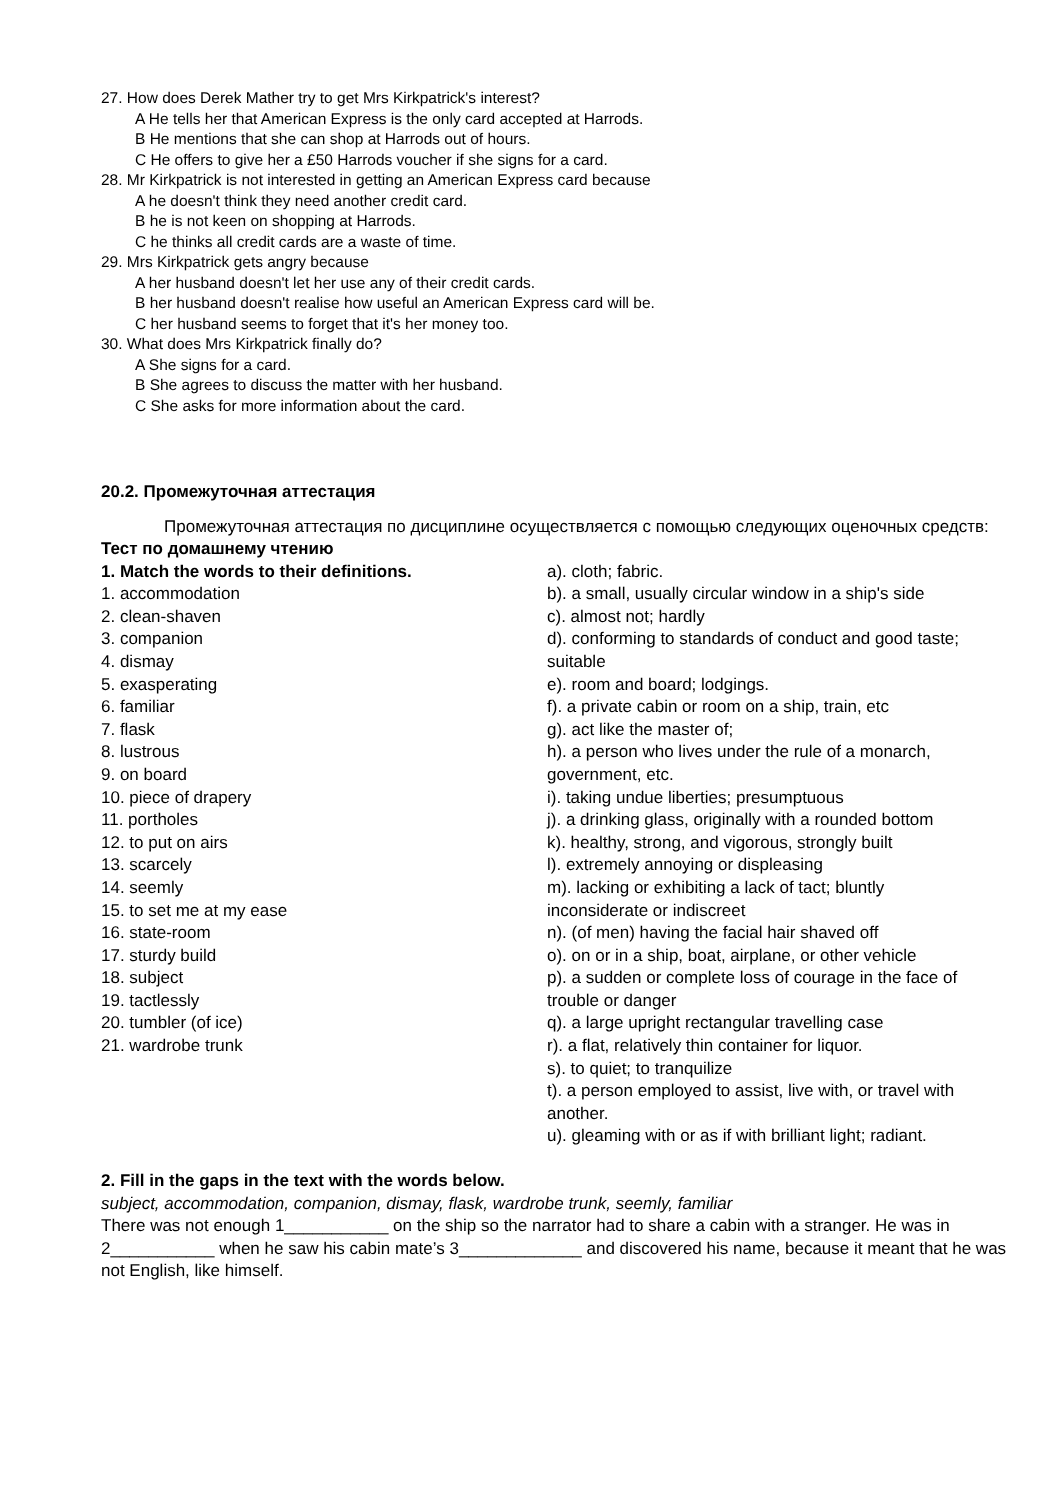27. How does Derek Mather try to get Mrs Kirkpatrick's interest?
A He tells her that American Express is the only card accepted at Harrods.
B He mentions that she can shop at Harrods out of hours.
C He offers to give her a £50 Harrods voucher if she signs for a card.
28. Mr Kirkpatrick is not interested in getting an American Express card because
A he doesn't think they need another credit card.
B he is not keen on shopping at Harrods.
C he thinks all credit cards are a waste of time.
29. Mrs Kirkpatrick gets angry because
A her husband doesn't let her use any of their credit cards.
B her husband doesn't realise how useful an American Express card will be.
C her husband seems to forget that it's her money too.
30. What does Mrs Kirkpatrick finally do?
A She signs for a card.
B She agrees to discuss the matter with her husband.
C She asks for more information about the card.
20.2. Промежуточная аттестация
Промежуточная аттестация по дисциплине осуществляется с помощью следующих оценочных средств:
Тест по домашнему чтению
1. Match the words to their definitions.
1. accommodation
2. clean-shaven
3. companion
4. dismay
5. exasperating
6. familiar
7. flask
8. lustrous
9. on board
10. piece of drapery
11. portholes
12. to put on airs
13. scarcely
14. seemly
15. to set me at my ease
16. state-room
17. sturdy build
18. subject
19. tactlessly
20. tumbler (of ice)
21. wardrobe trunk
a). cloth; fabric.
b). a small, usually circular window in a ship's side
c). almost not; hardly
d). conforming to standards of conduct and good taste; suitable
e). room and board; lodgings.
f). a private cabin or room on a ship, train, etc
g). act like the master of;
h). a person who lives under the rule of a monarch, government, etc.
i). taking undue liberties; presumptuous
j). a drinking glass, originally with a rounded bottom
k). healthy, strong, and vigorous, strongly built
l). extremely annoying or displeasing
m). lacking or exhibiting a lack of tact; bluntly inconsiderate or indiscreet
n). (of men) having the facial hair shaved off
o). on or in a ship, boat, airplane, or other vehicle
p). a sudden or complete loss of courage in the face of trouble or danger
q). a large upright rectangular travelling case
r). a flat, relatively thin container for liquor.
s). to quiet; to tranquilize
t). a person employed to assist, live with, or travel with another.
u). gleaming with or as if with brilliant light; radiant.
2. Fill in the gaps in the text with the words below.
subject, accommodation, companion, dismay, flask, wardrobe trunk, seemly, familiar
There was not enough 1___________ on the ship so the narrator had to share a cabin with a stranger. He was in 2___________ when he saw his cabin mate’s 3_____________ and discovered his name, because it meant that he was not English, like himself.